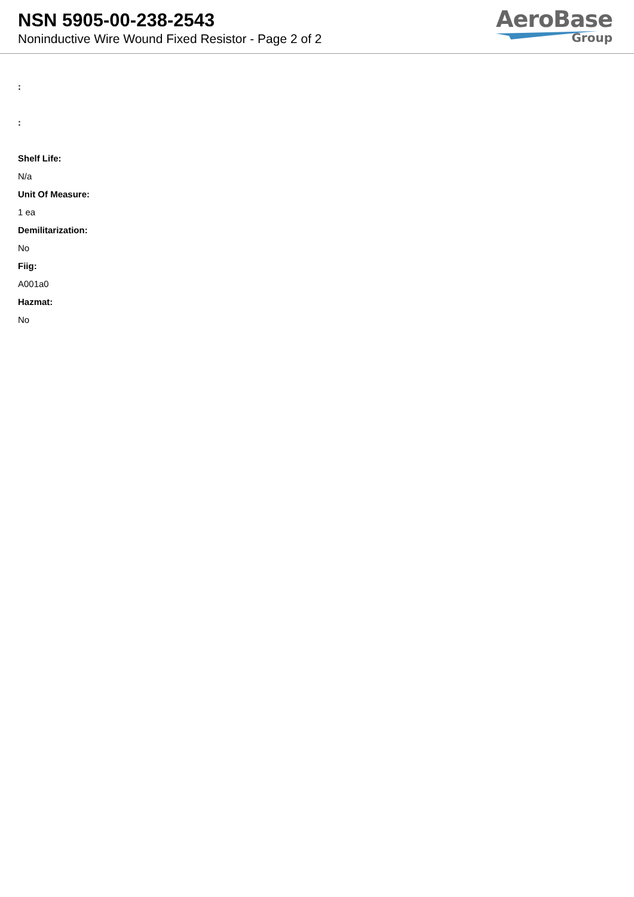NSN 5905-00-238-2543
Noninductive Wire Wound Fixed Resistor - Page 2 of 2
AeroBase
Group
:
:
Shelf Life:
N/a
Unit Of Measure:
1 ea
Demilitarization:
No
Fiig:
A001a0
Hazmat:
No